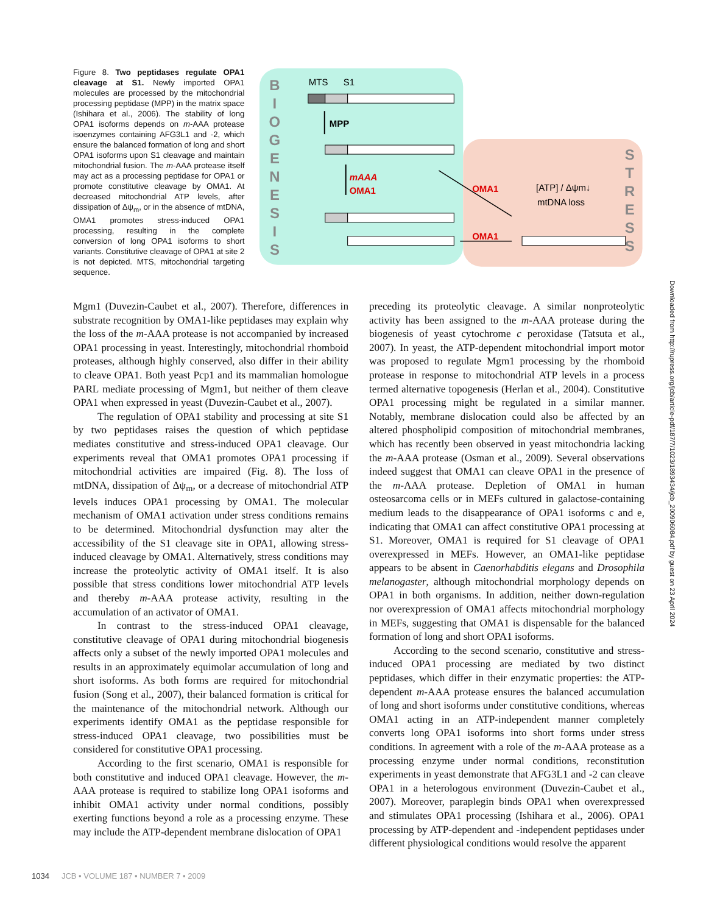Figure 8. Two peptidases regulate OPA1 cleavage at S1. Newly imported OPA1 molecules are processed by the mitochondrial processing peptidase (MPP) in the matrix space (Ishihara et al., 2006). The stability of long OPA1 isoforms depends on m-AAA protease isoenzymes containing AFG3L1 and -2, which ensure the balanced formation of long and short OPA1 isoforms upon S1 cleavage and maintain mitochondrial fusion. The m-AAA protease itself may act as a processing peptidase for OPA1 or promote constitutive cleavage by OMA1. At decreased mitochondrial ATP levels, after dissipation of Δψ<sub>m</sub>, or in the absence of mtDNA, OMA1 promotes stress-induced OPA1 processing, resulting in the complete conversion of long OPA1 isoforms to short variants. Constitutive cleavage of OPA1 at site 2 is not depicted. MTS, mitochondrial targeting sequence.
B
I
O
G
E
N
E
S
I
S
S
T
R
E
S
S
MTS
S1
MPP
mAAA
OMA1
OMA1
OMA1
[ATP] / Δψm↓
mtDNA loss
Mgm1 (Duvezin-Caubet et al., 2007). Therefore, differences in substrate recognition by OMA1-like peptidases may explain why the loss of the m-AAA protease is not accompanied by increased OPA1 processing in yeast. Interestingly, mitochondrial rhomboid proteases, although highly conserved, also differ in their ability to cleave OPA1. Both yeast Pcp1 and its mammalian homologue PARL mediate processing of Mgm1, but neither of them cleave OPA1 when expressed in yeast (Duvezin-Caubet et al., 2007).
The regulation of OPA1 stability and processing at site S1 by two peptidases raises the question of which peptidase mediates constitutive and stress-induced OPA1 cleavage. Our experiments reveal that OMA1 promotes OPA1 processing if mitochondrial activities are impaired (Fig. 8). The loss of mtDNA, dissipation of Δψ<sub>m</sub>, or a decrease of mitochondrial ATP levels induces OPA1 processing by OMA1. The molecular mechanism of OMA1 activation under stress conditions remains to be determined. Mitochondrial dysfunction may alter the accessibility of the S1 cleavage site in OPA1, allowing stress-induced cleavage by OMA1. Alternatively, stress conditions may increase the proteolytic activity of OMA1 itself. It is also possible that stress conditions lower mitochondrial ATP levels and thereby m-AAA protease activity, resulting in the accumulation of an activator of OMA1.
In contrast to the stress-induced OPA1 cleavage, constitutive cleavage of OPA1 during mitochondrial biogenesis affects only a subset of the newly imported OPA1 molecules and results in an approximately equimolar accumulation of long and short isoforms. As both forms are required for mitochondrial fusion (Song et al., 2007), their balanced formation is critical for the maintenance of the mitochondrial network. Although our experiments identify OMA1 as the peptidase responsible for stress-induced OPA1 cleavage, two possibilities must be considered for constitutive OPA1 processing.
According to the first scenario, OMA1 is responsible for both constitutive and induced OPA1 cleavage. However, the m-AAA protease is required to stabilize long OPA1 isoforms and inhibit OMA1 activity under normal conditions, possibly exerting functions beyond a role as a processing enzyme. These may include the ATP-dependent membrane dislocation of OPA1
preceding its proteolytic cleavage. A similar nonproteolytic activity has been assigned to the m-AAA protease during the biogenesis of yeast cytochrome c peroxidase (Tatsuta et al., 2007). In yeast, the ATP-dependent mitochondrial import motor was proposed to regulate Mgm1 processing by the rhomboid protease in response to mitochondrial ATP levels in a process termed alternative topogenesis (Herlan et al., 2004). Constitutive OPA1 processing might be regulated in a similar manner. Notably, membrane dislocation could also be affected by an altered phospholipid composition of mitochondrial membranes, which has recently been observed in yeast mitochondria lacking the m-AAA protease (Osman et al., 2009). Several observations indeed suggest that OMA1 can cleave OPA1 in the presence of the m-AAA protease. Depletion of OMA1 in human osteosarcoma cells or in MEFs cultured in galactose-containing medium leads to the disappearance of OPA1 isoforms c and e, indicating that OMA1 can affect constitutive OPA1 processing at S1. Moreover, OMA1 is required for S1 cleavage of OPA1 overexpressed in MEFs. However, an OMA1-like peptidase appears to be absent in Caenorhabditis elegans and Drosophila melanogaster, although mitochondrial morphology depends on OPA1 in both organisms. In addition, neither down-regulation nor overexpression of OMA1 affects mitochondrial morphology in MEFs, suggesting that OMA1 is dispensable for the balanced formation of long and short OPA1 isoforms.
According to the second scenario, constitutive and stress-induced OPA1 processing are mediated by two distinct peptidases, which differ in their enzymatic properties: the ATP-dependent m-AAA protease ensures the balanced accumulation of long and short isoforms under constitutive conditions, whereas OMA1 acting in an ATP-independent manner completely converts long OPA1 isoforms into short forms under stress conditions. In agreement with a role of the m-AAA protease as a processing enzyme under normal conditions, reconstitution experiments in yeast demonstrate that AFG3L1 and -2 can cleave OPA1 in a heterologous environment (Duvezin-Caubet et al., 2007). Moreover, paraplegin binds OPA1 when overexpressed and stimulates OPA1 processing (Ishihara et al., 2006). OPA1 processing by ATP-dependent and -independent peptidases under different physiological conditions would resolve the apparent
Downloaded from http://rupress.org/jcb/article-pdf/187/7/1023/1893434/jcb_200906084.pdf by guest on 23 April 2024
1034 JCB • VOLUME 187 • NUMBER 7 • 2009